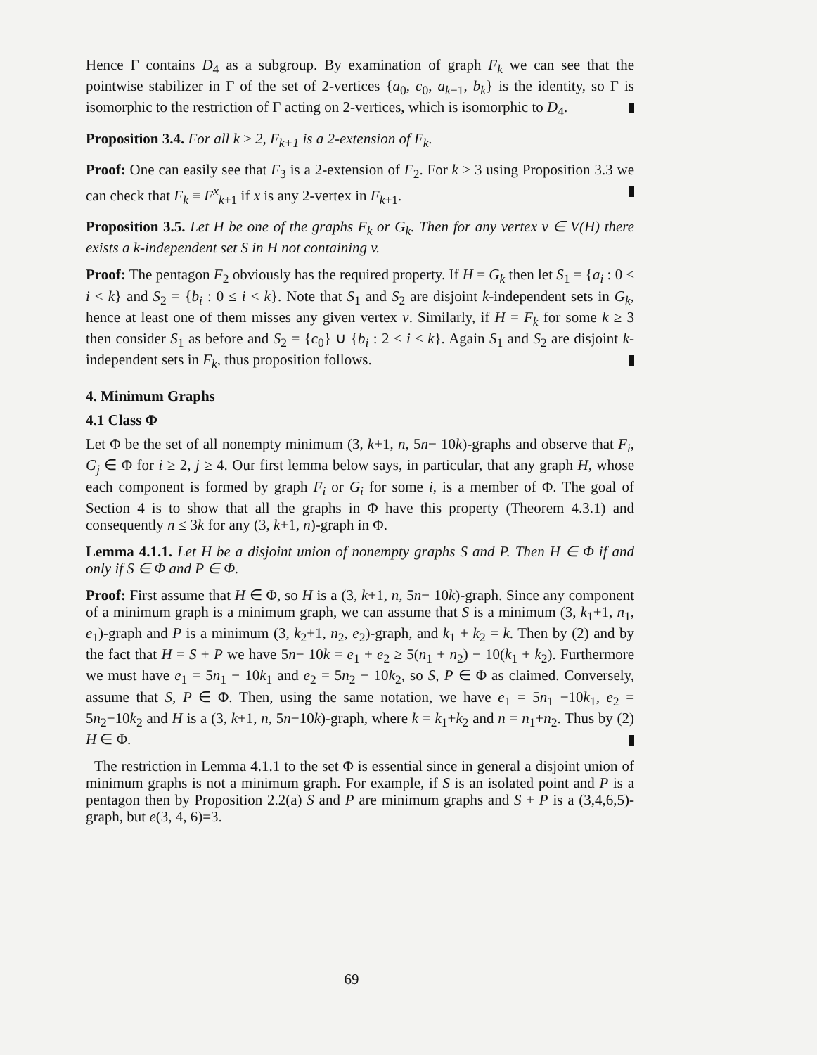Hence Γ contains D<sub>4</sub> as a subgroup. By examination of graph F<sub>k</sub> we can see that the pointwise stabilizer in Γ of the set of 2-vertices {a<sub>0</sub>, c<sub>0</sub>, a<sub>k−1</sub>, b<sub>k</sub>} is the identity, so Γ is isomorphic to the restriction of Γ acting on 2-vertices, which is isomorphic to D<sub>4</sub>.
Proposition 3.4. For all k ≥ 2, F<sub>k+1</sub> is a 2-extension of F<sub>k</sub>.
Proof: One can easily see that F<sub>3</sub> is a 2-extension of F<sub>2</sub>. For k ≥ 3 using Proposition 3.3 we can check that F<sub>k</sub> ≡ F<sup>x</sup><sub>k+1</sub> if x is any 2-vertex in F<sub>k+1</sub>.
Proposition 3.5. Let H be one of the graphs F<sub>k</sub> or G<sub>k</sub>. Then for any vertex v ∈ V(H) there exists a k-independent set S in H not containing v.
Proof: The pentagon F<sub>2</sub> obviously has the required property. If H = G<sub>k</sub> then let S<sub>1</sub> = {a<sub>i</sub> : 0 ≤ i < k} and S<sub>2</sub> = {b<sub>i</sub> : 0 ≤ i < k}. Note that S<sub>1</sub> and S<sub>2</sub> are disjoint k-independent sets in G<sub>k</sub>, hence at least one of them misses any given vertex v. Similarly, if H = F<sub>k</sub> for some k ≥ 3 then consider S<sub>1</sub> as before and S<sub>2</sub> = {c<sub>0</sub>} ∪ {b<sub>i</sub> : 2 ≤ i ≤ k}. Again S<sub>1</sub> and S<sub>2</sub> are disjoint k-independent sets in F<sub>k</sub>, thus proposition follows.
4. Minimum Graphs
4.1 Class Φ
Let Φ be the set of all nonempty minimum (3, k+1, n, 5n− 10k)-graphs and observe that F<sub>i</sub>, G<sub>j</sub> ∈ Φ for i ≥ 2, j ≥ 4. Our first lemma below says, in particular, that any graph H, whose each component is formed by graph F<sub>i</sub> or G<sub>i</sub> for some i, is a member of Φ. The goal of Section 4 is to show that all the graphs in Φ have this property (Theorem 4.3.1) and consequently n ≤ 3k for any (3, k+1, n)-graph in Φ.
Lemma 4.1.1. Let H be a disjoint union of nonempty graphs S and P. Then H ∈ Φ if and only if S ∈ Φ and P ∈ Φ.
Proof: First assume that H ∈ Φ, so H is a (3, k+1, n, 5n− 10k)-graph. Since any component of a minimum graph is a minimum graph, we can assume that S is a minimum (3, k<sub>1</sub>+1, n<sub>1</sub>, e<sub>1</sub>)-graph and P is a minimum (3, k<sub>2</sub>+1, n<sub>2</sub>, e<sub>2</sub>)-graph, and k<sub>1</sub> + k<sub>2</sub> = k. Then by (2) and by the fact that H = S + P we have 5n− 10k = e<sub>1</sub> + e<sub>2</sub> ≥ 5(n<sub>1</sub> + n<sub>2</sub>) − 10(k<sub>1</sub> + k<sub>2</sub>). Furthermore we must have e<sub>1</sub> = 5n<sub>1</sub> − 10k<sub>1</sub> and e<sub>2</sub> = 5n<sub>2</sub> − 10k<sub>2</sub>, so S, P ∈ Φ as claimed. Conversely, assume that S, P ∈ Φ. Then, using the same notation, we have e<sub>1</sub> = 5n<sub>1</sub> −10k<sub>1</sub>, e<sub>2</sub> = 5n<sub>2</sub>−10k<sub>2</sub> and H is a (3, k+1, n, 5n−10k)-graph, where k = k<sub>1</sub>+k<sub>2</sub> and n = n<sub>1</sub>+n<sub>2</sub>. Thus by (2) H ∈ Φ.
The restriction in Lemma 4.1.1 to the set Φ is essential since in general a disjoint union of minimum graphs is not a minimum graph. For example, if S is an isolated point and P is a pentagon then by Proposition 2.2(a) S and P are minimum graphs and S + P is a (3,4,6,5)-graph, but e(3, 4, 6)=3.
69